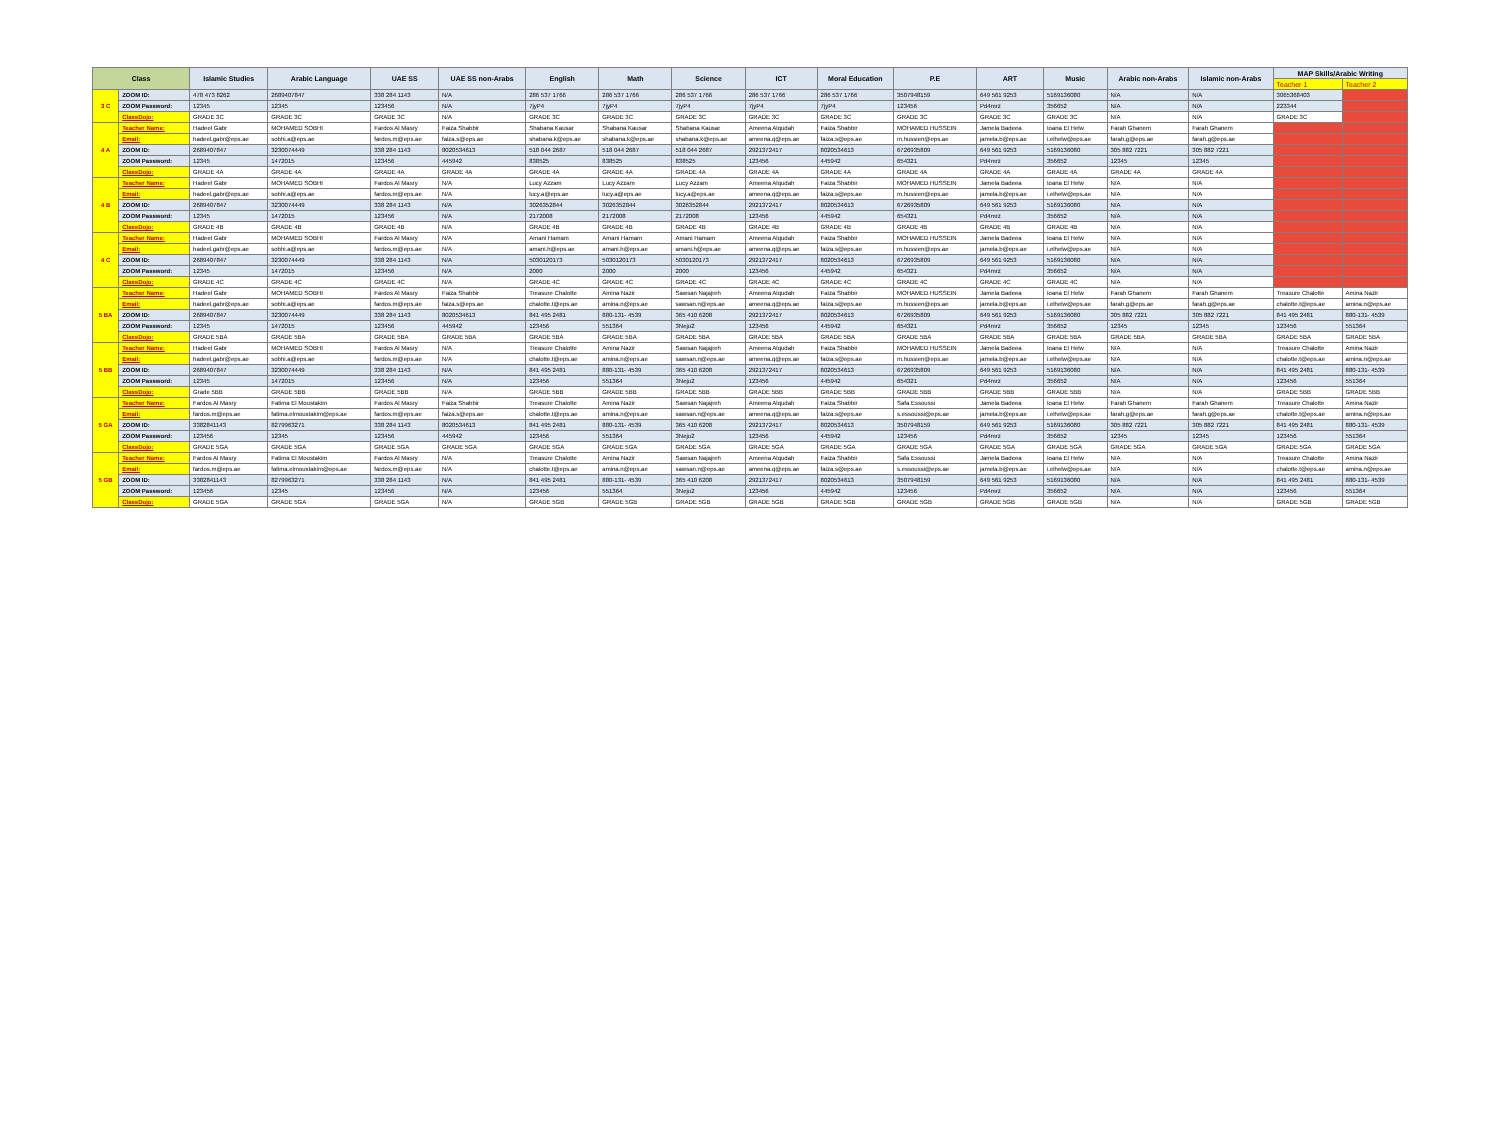| Class | | Islamic Studies | Arabic Language | UAE SS | UAE SS non-Arabs | English | Math | Science | ICT | Moral Education | P.E | ART | Music | Arabic non-Arabs | Islamic non-Arabs | MAP Skills/Arabic Writing | |
| --- | --- | --- | --- | --- | --- | --- | --- | --- | --- | --- | --- | --- | --- | --- | --- | --- | --- |
| | | | | | | | | | | | | | | | | Teacher 1 | Teacher 2 |
| 3 C | ZOOM ID: | 478 473 8262 | 2689407847 | 338 284 1143 | N/A | 286 537 1766 | 286 537 1766 | 286 537 1766 | 286 537 1766 | 286 537 1766 | 3507948159 | 649 561 9253 | 5169136080 | N/A | N/A | 3065368403 | |
| | ZOOM Password: | 12345 | 12345 | 123456 | N/A | 7jyP4 | 7jyP4 | 7jyP4 | 7jyP4 | 7jyP4 | 123456 | Pd4mrz | 356652 | N/A | N/A | 223344 | |
| | ClassDojo: | GRADE 3C | GRADE 3C | GRADE 3C | N/A | GRADE 3C | GRADE 3C | GRADE 3C | GRADE 3C | GRADE 3C | GRADE 3C | GRADE 3C | GRADE 3C | N/A | N/A | GRADE 3C | |
| 4 A | Teacher Name: | Hadeel Gabr | MOHAMED SOBHI | Fardos Al Masry | Faiza Shabbir | Shabana Kausar | Shabana Kausar | Shabana Kausar | Ameena Alqudah | Faiza Shabbir | MOHAMED HUSSEIN | Jamela Badeea | Ioana El Helw | Farah Ghanem | Farah Ghanem | | |
| | Email: | hadeel.gabr@eps.ae | sobhi.a@eps.ae | fardos.m@eps.ae | faiza.s@eps.ae | shabana.k@eps.ae | shabana.k@eps.ae | shabana.k@eps.ae | ameena.q@eps.ae | faiza.s@eps.ae | m.hussien@eps.ae | jamela.b@eps.ae | i.elhelw@eps.ae | farah.g@eps.ae | farah.g@eps.ae | | |
| | ZOOM ID: | 2689407847 | 3230074449 | 338 284 1143 | 8020534613 | 518 044 2687 | 518 044 2687 | 518 044 2687 | 2921372417 | 8020534613 | 6726935809 | 649 561 9253 | 5169136080 | 305 882 7221 | 305 882 7221 | | |
| | ZOOM Password: | 12345 | 1472015 | 123456 | 445942 | 838525 | 838525 | 838525 | 123456 | 445942 | 654321 | Pd4mrz | 356652 | 12345 | 12345 | | |
| | ClassDojo: | GRADE 4A | GRADE 4A | GRADE 4A | GRADE 4A | GRADE 4A | GRADE 4A | GRADE 4A | GRADE 4A | GRADE 4A | GRADE 4A | GRADE 4A | GRADE 4A | GRADE 4A | GRADE 4A | | |
| 4 B | Teacher Name: | Hadeel Gabr | MOHAMED SOBHI | Fardos Al Masry | N/A | Lucy Azzam | Lucy Azzam | Lucy Azzam | Ameena Alqudah | Faiza Shabbir | MOHAMED HUSSEIN | Jamela Badeea | Ioana El Helw | N/A | N/A | | |
| | Email: | hadeel.gabr@eps.ae | sobhi.a@eps.ae | fardos.m@eps.ae | N/A | lucy.a@eps.ae | lucy.a@eps.ae | lucy.a@eps.ae | ameena.q@eps.ae | faiza.s@eps.ae | m.hussien@eps.ae | jamela.b@eps.ae | i.elhelw@eps.ae | N/A | N/A | | |
| | ZOOM ID: | 2689407847 | 3230074449 | 338 284 1143 | N/A | 3026352844 | 3026352844 | 3026352844 | 2921372417 | 8020534613 | 6726935809 | 649 561 9253 | 5169136080 | N/A | N/A | | |
| | ZOOM Password: | 12345 | 1472015 | 123456 | N/A | 2172008 | 2172008 | 2172008 | 123456 | 445942 | 654321 | Pd4mrz | 356652 | N/A | N/A | | |
| | ClassDojo: | GRADE 4B | GRADE 4B | GRADE 4B | N/A | GRADE 4B | GRADE 4B | GRADE 4B | GRADE 4B | GRADE 4B | GRADE 4B | GRADE 4B | GRADE 4B | N/A | N/A | | |
| 4 C | Teacher Name: | Hadeel Gabr | MOHAMED SOBHI | Fardos Al Masry | N/A | Amani Hamam | Amani Hamam | Amani Hamam | Ameena Alqudah | Faiza Shabbir | MOHAMED HUSSEIN | Jamela Badeea | Ioana El Helw | N/A | N/A | | |
| | Email: | hadeel.gabr@eps.ae | sobhi.a@eps.ae | fardos.m@eps.ae | N/A | amani.h@eps.ae | amani.h@eps.ae | amani.h@eps.ae | ameena.q@eps.ae | faiza.s@eps.ae | m.hussien@eps.ae | jamela.b@eps.ae | i.elhelw@eps.ae | N/A | N/A | | |
| | ZOOM ID: | 2689407847 | 3230074449 | 338 284 1143 | N/A | 5030120173 | 5030120173 | 5030120173 | 2921372417 | 8020534613 | 6726935809 | 649 561 9253 | 5169136080 | N/A | N/A | | |
| | ZOOM Password: | 12345 | 1472015 | 123456 | N/A | 2000 | 2000 | 2000 | 123456 | 445942 | 654321 | Pd4mrz | 356652 | N/A | N/A | | |
| | ClassDojo: | GRADE 4C | GRADE 4C | GRADE 4C | N/A | GRADE 4C | GRADE 4C | GRADE 4C | GRADE 4C | GRADE 4C | GRADE 4C | GRADE 4C | GRADE 4C | N/A | N/A | | |
| 5 BA | Teacher Name: | Hadeel Gabr | MOHAMED SOBHI | Fardos Al Masry | Faiza Shabbir | Treasure Chalotte | Amina Nazir | Sawsan Najajreh | Ameena Alqudah | Faiza Shabbir | MOHAMED HUSSEIN | Jamela Badeea | Ioana El Helw | Farah Ghanem | Farah Ghanem | Treasure Chalotte | Amina Nazir |
| | Email: | hadeel.gabr@eps.ae | sobhi.a@eps.ae | fardos.m@eps.ae | faiza.s@eps.ae | chalotte.t@eps.ae | amina.n@eps.ae | sawsan.n@eps.ae | ameena.q@eps.ae | faiza.s@eps.ae | m.hussien@eps.ae | jamela.b@eps.ae | i.elhelw@eps.ae | farah.g@eps.ae | farah.g@eps.ae | chalotte.t@eps.ae | amina.n@eps.ae |
| | ZOOM ID: | 2689407847 | 3230074449 | 338 284 1143 | 8020534613 | 841 495 2481 | 880-131- 4539 | 365 410 6208 | 2921372417 | 8020534613 | 6726935809 | 649 561 9253 | 5169136080 | 305 882 7221 | 305 882 7221 | 841 495 2481 | 880-131- 4539 |
| | ZOOM Password: | 12345 | 1472015 | 123456 | 445942 | 123456 | 551364 | 3Neju2 | 123456 | 445942 | 654321 | Pd4mrz | 356652 | 12345 | 12345 | 123456 | 551364 |
| | ClassDojo: | GRADE 5BA | GRADE 5BA | GRADE 5BA | GRADE 5BA | GRADE 5BA | GRADE 5BA | GRADE 5BA | GRADE 5BA | GRADE 5BA | GRADE 5BA | GRADE 5BA | GRADE 5BA | GRADE 5BA | GRADE 5BA | GRADE 5BA | GRADE 5BA |
| 5 BB | Teacher Name: | Hadeel Gabr | MOHAMED SOBHI | Fardos Al Masry | N/A | Treasure Chalotte | Amina Nazir | Sawsan Najajreh | Ameena Alqudah | Faiza Shabbir | MOHAMED HUSSEIN | Jamela Badeea | Ioana El Helw | N/A | N/A | Treasure Chalotte | Amina Nazir |
| | Email: | hadeel.gabr@eps.ae | sobhi.a@eps.ae | fardos.m@eps.ae | N/A | chalotte.t@eps.ae | amina.n@eps.ae | sawsan.n@eps.ae | ameena.q@eps.ae | faiza.s@eps.ae | m.hussien@eps.ae | jamela.b@eps.ae | i.elhelw@eps.ae | N/A | N/A | chalotte.t@eps.ae | amina.n@eps.ae |
| | ZOOM ID: | 2689407847 | 3230074449 | 338 284 1143 | N/A | 841 495 2481 | 880-131- 4539 | 365 410 6208 | 2921372417 | 8020534613 | 6726935809 | 649 561 9253 | 5169136080 | N/A | N/A | 841 495 2481 | 880-131- 4539 |
| | ZOOM Password: | 12345 | 1472015 | 123456 | N/A | 123456 | 551364 | 3Neju2 | 123456 | 445942 | 654321 | Pd4mrz | 356652 | N/A | N/A | 123456 | 551364 |
| | ClassDojo: | Grade 5BB | GRADE 5BB | GRADE 5BB | N/A | GRADE 5BB | GRADE 5BB | GRADE 5BB | GRADE 5BB | GRADE 5BB | GRADE 5BB | GRADE 5BB | GRADE 5BB | N/A | N/A | GRADE 5BB | GRADE 5BB |
| 5 GA | Teacher Name: | Fardos Al Masry | Fatima El Moustakim | Fardos Al Masry | Faiza Shabbir | Treasure Chalotte | Amina Nazir | Sawsan Najajreh | Ameena Alqudah | Faiza Shabbir | Safa Essoussi | Jamela Badeea | Ioana El Helw | Farah Ghanem | Farah Ghanem | Treasure Chalotte | Amina Nazir |
| | Email: | fardos.m@eps.ae | fatima.elmoustakim@eps.ae | fardos.m@eps.ae | faiza.s@eps.ae | chalotte.t@eps.ae | amina.n@eps.ae | sawsan.n@eps.ae | ameena.q@eps.ae | faiza.s@eps.ae | s.essoussi@eps.ae | jamela.b@eps.ae | i.elhelw@eps.ae | farah.g@eps.ae | farah.g@eps.ae | chalotte.t@eps.ae | amina.n@eps.ae |
| | ZOOM ID: | 3382841143 | 8279963271 | 338 284 1143 | 8020534613 | 841 495 2481 | 880-131- 4539 | 365 410 6208 | 2921372417 | 8020534613 | 3507948159 | 649 561 9253 | 5169136080 | 305 882 7221 | 305 882 7221 | 841 495 2481 | 880-131- 4539 |
| | ZOOM Password: | 123456 | 12345 | 123456 | 445942 | 123456 | 551364 | 3Neju2 | 123456 | 445942 | 123456 | Pd4mrz | 356652 | 12345 | 12345 | 123456 | 551364 |
| | ClassDojo: | GRADE 5GA | GRADE 5GA | GRADE 5GA | GRADE 5GA | GRADE 5GA | GRADE 5GA | GRADE 5GA | GRADE 5GA | GRADE 5GA | GRADE 5GA | GRADE 5GA | GRADE 5GA | GRADE 5GA | GRADE 5GA | GRADE 5GA | GRADE 5GA |
| 5 GB | Teacher Name: | Fardos Al Masry | Fatima El Moustakim | Fardos Al Masry | N/A | Treasure Chalotte | Amina Nazir | Sawsan Najajreh | Ameena Alqudah | Faiza Shabbir | Safa Essoussi | Jamela Badeea | Ioana El Helw | N/A | N/A | Treasure Chalotte | Amina Nazir |
| | Email: | fardos.m@eps.ae | fatima.elmoustakim@eps.ae | fardos.m@eps.ae | N/A | chalotte.t@eps.ae | amina.n@eps.ae | sawsan.n@eps.ae | ameena.q@eps.ae | faiza.s@eps.ae | s.essoussi@eps.ae | jamela.b@eps.ae | i.elhelw@eps.ae | N/A | N/A | chalotte.t@eps.ae | amina.n@eps.ae |
| | ZOOM ID: | 3382841143 | 8279963271 | 338 284 1143 | N/A | 841 495 2481 | 880-131- 4539 | 365 410 6208 | 2921372417 | 8020534613 | 3507948159 | 649 561 9253 | 5169136080 | N/A | N/A | 841 495 2481 | 880-131- 4539 |
| | ZOOM Password: | 123456 | 12345 | 123456 | N/A | 123456 | 551364 | 3Neju2 | 123456 | 445942 | 123456 | Pd4mrz | 356652 | N/A | N/A | 123456 | 551364 |
| | ClassDojo: | GRADE 5GA | GRADE 5GA | GRADE 5GA | N/A | GRADE 5GB | GRADE 5GB | GRADE 5GB | GRADE 5GB | GRADE 5GB | GRADE 5GB | GRADE 5GB | GRADE 5GB | N/A | N/A | GRADE 5GB | GRADE 5GB |